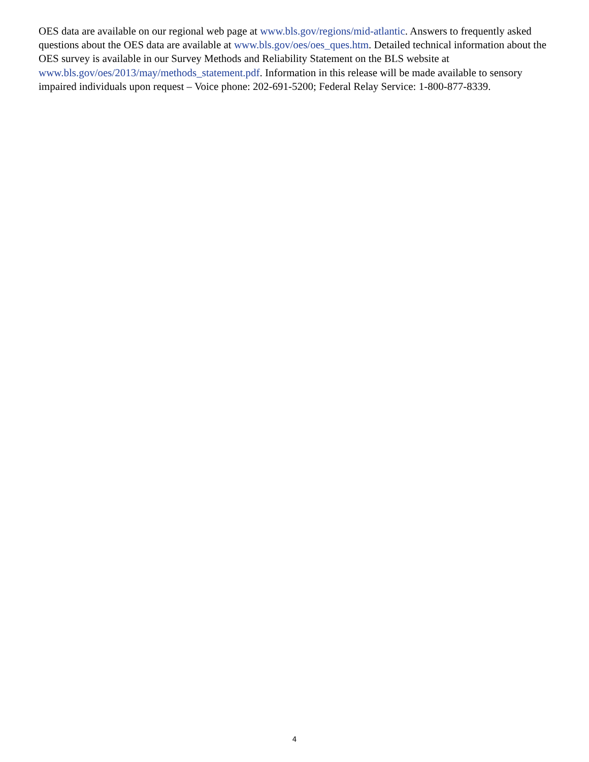OES data are available on our regional web page at www.bls.gov/regions/mid-atlantic. Answers to frequently asked questions about the OES data are available at www.bls.gov/oes/oes_ques.htm. Detailed technical information about the OES survey is available in our Survey Methods and Reliability Statement on the BLS website at www.bls.gov/oes/2013/may/methods_statement.pdf. Information in this release will be made available to sensory impaired individuals upon request – Voice phone: 202-691-5200; Federal Relay Service: 1-800-877-8339.
4